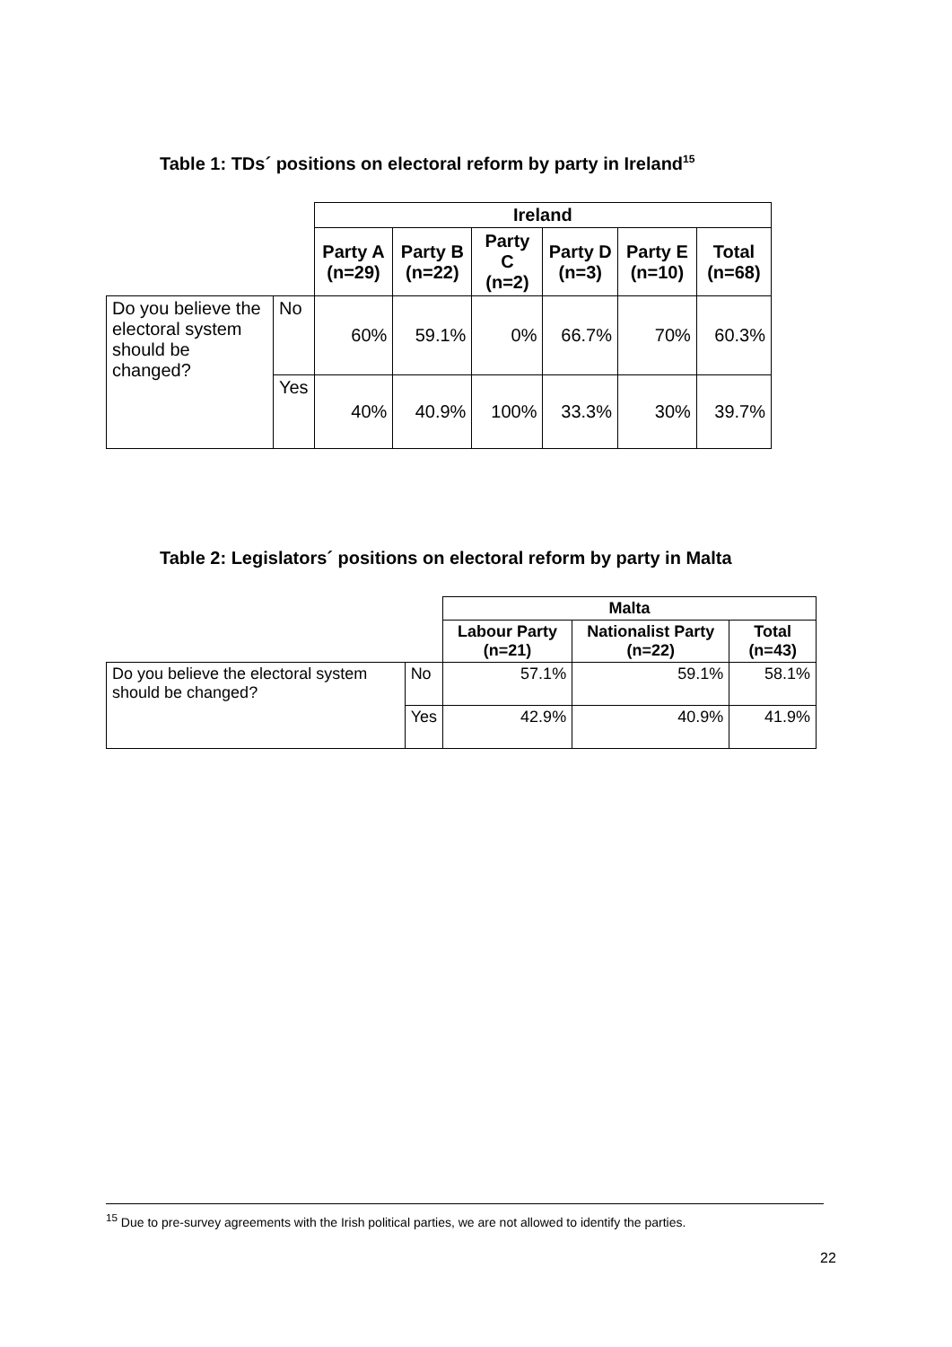Table 1: TDs´ positions on electoral reform by party in Ireland<sup>15</sup>
| | | Ireland | | | | | |
| | | Party A (n=29) | Party B (n=22) | Party C (n=2) | Party D (n=3) | Party E (n=10) | Total (n=68) |
| Do you believe the electoral system should be changed? | No | 60% | 59.1% | 0% | 66.7% | 70% | 60.3% |
| | Yes | 40% | 40.9% | 100% | 33.3% | 30% | 39.7% |
Table 2: Legislators´ positions on electoral reform by party in Malta
| | | Malta | | |
| | | Labour Party (n=21) | Nationalist Party (n=22) | Total (n=43) |
| Do you believe the electoral system should be changed? | No | 57.1% | 59.1% | 58.1% |
| | Yes | 42.9% | 40.9% | 41.9% |
<sup>15</sup> Due to pre-survey agreements with the Irish political parties, we are not allowed to identify the parties.
22